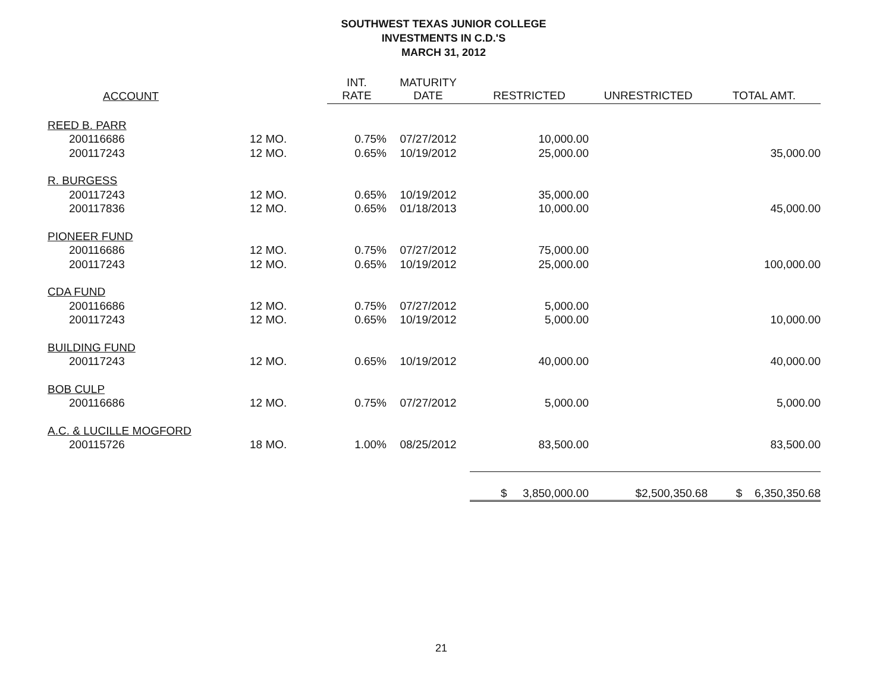SOUTHWEST TEXAS JUNIOR COLLEGE
INVESTMENTS IN C.D.'S
MARCH 31, 2012
| ACCOUNT | | INT. RATE | MATURITY DATE | RESTRICTED | UNRESTRICTED | TOTAL AMT. |
| --- | --- | --- | --- | --- | --- | --- |
| REED B. PARR | | | | | | |
| 200116686 | 12 MO. | 0.75% | 07/27/2012 | 10,000.00 | | |
| 200117243 | 12 MO. | 0.65% | 10/19/2012 | 25,000.00 | | 35,000.00 |
| R. BURGESS | | | | | | |
| 200117243 | 12 MO. | 0.65% | 10/19/2012 | 35,000.00 | | |
| 200117836 | 12 MO. | 0.65% | 01/18/2013 | 10,000.00 | | 45,000.00 |
| PIONEER FUND | | | | | | |
| 200116686 | 12 MO. | 0.75% | 07/27/2012 | 75,000.00 | | |
| 200117243 | 12 MO. | 0.65% | 10/19/2012 | 25,000.00 | | 100,000.00 |
| CDA FUND | | | | | | |
| 200116686 | 12 MO. | 0.75% | 07/27/2012 | 5,000.00 | | |
| 200117243 | 12 MO. | 0.65% | 10/19/2012 | 5,000.00 | | 10,000.00 |
| BUILDING FUND | | | | | | |
| 200117243 | 12 MO. | 0.65% | 10/19/2012 | 40,000.00 | | 40,000.00 |
| BOB CULP | | | | | | |
| 200116686 | 12 MO. | 0.75% | 07/27/2012 | 5,000.00 | | 5,000.00 |
| A.C. & LUCILLE MOGFORD | | | | | | |
| 200115726 | 18 MO. | 1.00% | 08/25/2012 | 83,500.00 | | 83,500.00 |
| | | | | $ 3,850,000.00 | $2,500,350.68 | $ 6,350,350.68 |
21